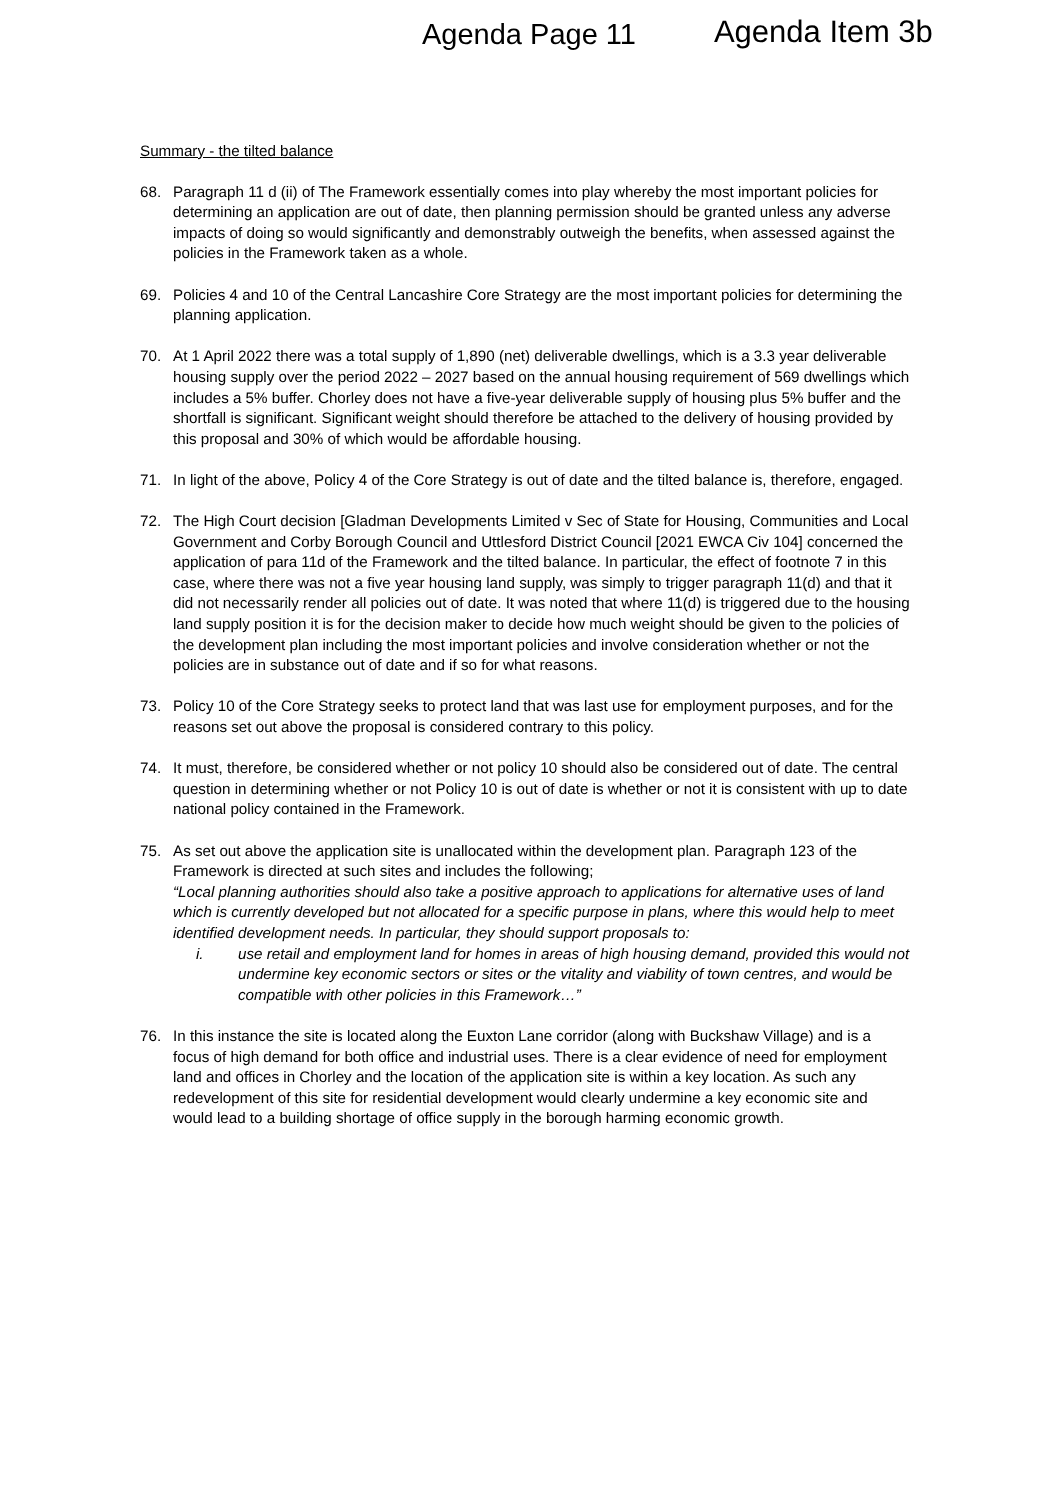Agenda Page 11 Agenda Item 3b
Summary - the tilted balance
68. Paragraph 11 d (ii) of The Framework essentially comes into play whereby the most important policies for determining an application are out of date, then planning permission should be granted unless any adverse impacts of doing so would significantly and demonstrably outweigh the benefits, when assessed against the policies in the Framework taken as a whole.
69. Policies 4 and 10 of the Central Lancashire Core Strategy are the most important policies for determining the planning application.
70. At 1 April 2022 there was a total supply of 1,890 (net) deliverable dwellings, which is a 3.3 year deliverable housing supply over the period 2022 – 2027 based on the annual housing requirement of 569 dwellings which includes a 5% buffer. Chorley does not have a five-year deliverable supply of housing plus 5% buffer and the shortfall is significant. Significant weight should therefore be attached to the delivery of housing provided by this proposal and 30% of which would be affordable housing.
71. In light of the above, Policy 4 of the Core Strategy is out of date and the tilted balance is, therefore, engaged.
72. The High Court decision [Gladman Developments Limited v Sec of State for Housing, Communities and Local Government and Corby Borough Council and Uttlesford District Council [2021 EWCA Civ 104] concerned the application of para 11d of the Framework and the tilted balance. In particular, the effect of footnote 7 in this case, where there was not a five year housing land supply, was simply to trigger paragraph 11(d) and that it did not necessarily render all policies out of date. It was noted that where 11(d) is triggered due to the housing land supply position it is for the decision maker to decide how much weight should be given to the policies of the development plan including the most important policies and involve consideration whether or not the policies are in substance out of date and if so for what reasons.
73. Policy 10 of the Core Strategy seeks to protect land that was last use for employment purposes, and for the reasons set out above the proposal is considered contrary to this policy.
74. It must, therefore, be considered whether or not policy 10 should also be considered out of date. The central question in determining whether or not Policy 10 is out of date is whether or not it is consistent with up to date national policy contained in the Framework.
75. As set out above the application site is unallocated within the development plan. Paragraph 123 of the Framework is directed at such sites and includes the following;
“Local planning authorities should also take a positive approach to applications for alternative uses of land which is currently developed but not allocated for a specific purpose in plans, where this would help to meet identified development needs. In particular, they should support proposals to:
i. use retail and employment land for homes in areas of high housing demand, provided this would not undermine key economic sectors or sites or the vitality and viability of town centres, and would be compatible with other policies in this Framework…”
76. In this instance the site is located along the Euxton Lane corridor (along with Buckshaw Village) and is a focus of high demand for both office and industrial uses. There is a clear evidence of need for employment land and offices in Chorley and the location of the application site is within a key location. As such any redevelopment of this site for residential development would clearly undermine a key economic site and would lead to a building shortage of office supply in the borough harming economic growth.